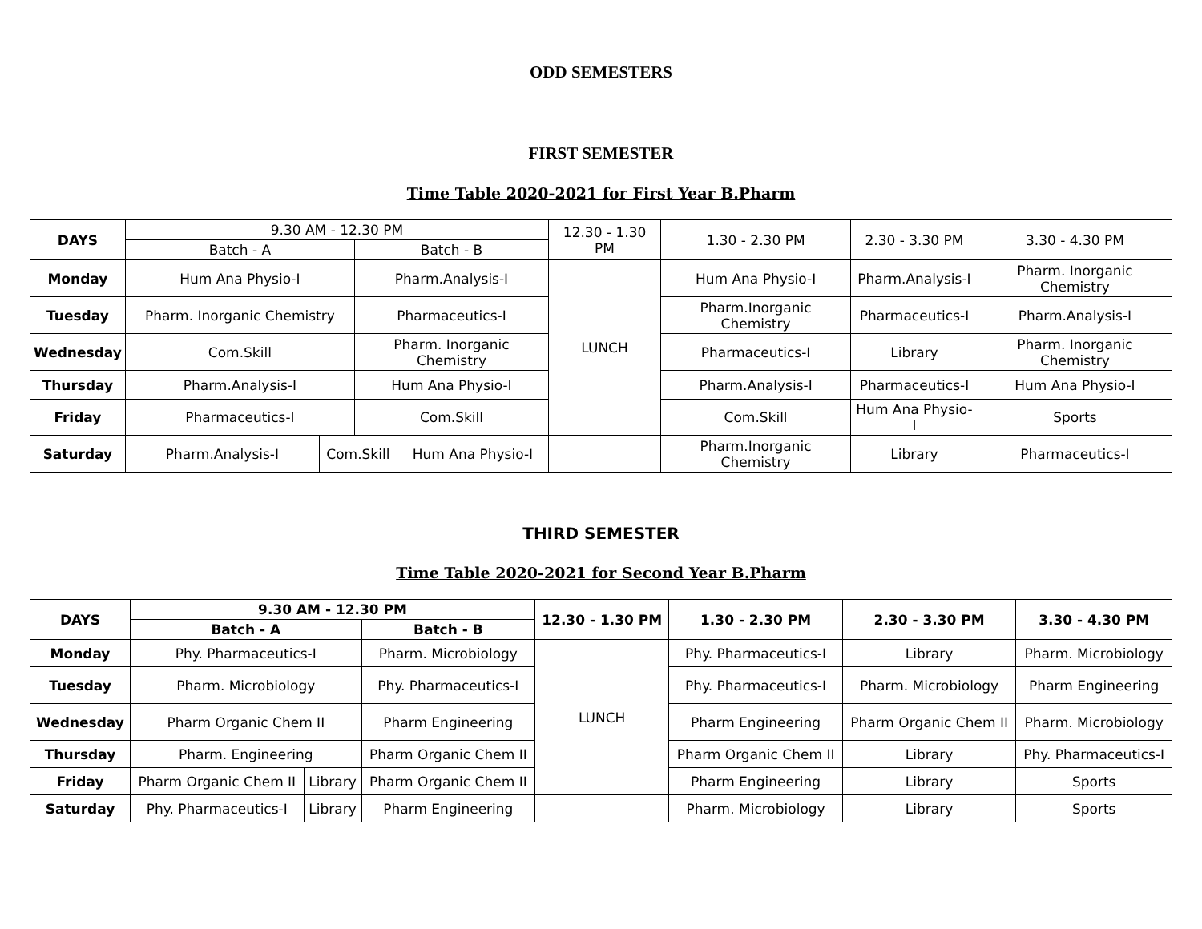ODD SEMESTERS
FIRST SEMESTER
Time Table 2020-2021 for First Year B.Pharm
| DAYS | 9.30 AM - 12.30 PM | | | | 12.30 - 1.30 PM | 1.30 - 2.30 PM | 2.30 - 3.30 PM | 3.30 - 4.30 PM |
| --- | --- | --- | --- | --- | --- | --- | --- | --- |
| | Batch - A | | Batch - B | | | | | |
| Monday | Hum Ana Physio-I | | Pharm.Analysis-I | | LUNCH | Hum Ana Physio-I | Pharm.Analysis-I | Pharm. Inorganic Chemistry |
| Tuesday | Pharm. Inorganic Chemistry | | Pharmaceutics-I | | | Pharm.Inorganic Chemistry | Pharmaceutics-I | Pharm.Analysis-I |
| Wednesday | Com.Skill | | Pharm. Inorganic Chemistry | | | Pharmaceutics-I | Library | Pharm. Inorganic Chemistry |
| Thursday | Pharm.Analysis-I | | Hum Ana Physio-I | | | Pharm.Analysis-I | Pharmaceutics-I | Hum Ana Physio-I |
| Friday | Pharmaceutics-I | | Com.Skill | | | Com.Skill | Hum Ana Physio-I | Sports |
| Saturday | Pharm.Analysis-I | Com.Skill | | Hum Ana Physio-I | | Pharm.Inorganic Chemistry | Library | Pharmaceutics-I |
THIRD SEMESTER
Time Table 2020-2021 for Second Year B.Pharm
| DAYS | 9.30 AM - 12.30 PM | | | | 12.30 - 1.30 PM | 1.30 - 2.30 PM | 2.30 - 3.30 PM | 3.30 - 4.30 PM |
| --- | --- | --- | --- | --- | --- | --- | --- | --- |
| | Batch - A | | Batch - B | | | | | |
| Monday | Phy. Pharmaceutics-I | | Pharm. Microbiology | | LUNCH | Phy. Pharmaceutics-I | Library | Pharm. Microbiology |
| Tuesday | Pharm. Microbiology | | Phy. Pharmaceutics-I | | | Phy. Pharmaceutics-I | Pharm. Microbiology | Pharm Engineering |
| Wednesday | Pharm Organic Chem II | | Pharm Engineering | | | Pharm Engineering | Pharm Organic Chem II | Pharm. Microbiology |
| Thursday | Pharm. Engineering | | Pharm Organic Chem II | | | Pharm Organic Chem II | Library | Phy. Pharmaceutics-I |
| Friday | Pharm Organic Chem II | Library | Pharm Organic Chem II | | | Pharm Engineering | Library | Sports |
| Saturday | Phy. Pharmaceutics-I | Library | | Pharm Engineering | | Pharm. Microbiology | Library | Sports |